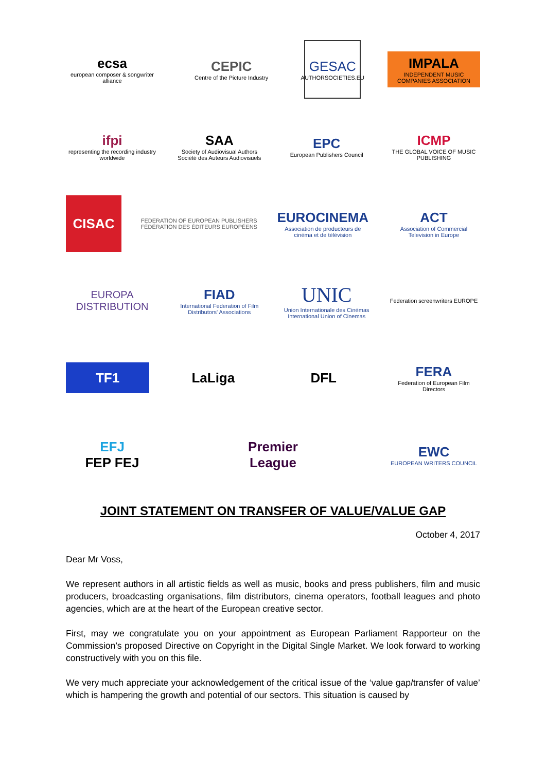ecsa
european composer & songwriter alliance
CEPIC
Centre of the Picture Industry
GESAC
AUTHORSOCIETIES.EU
IMPALA
INDEPENDENT MUSIC COMPANIES ASSOCIATION
ifpi
representing the recording industry worldwide
SAA
Society of Audiovisual Authors
Société des Auteurs Audiovisuels
EPC
European Publishers Council
ICMP
THE GLOBAL VOICE OF MUSIC PUBLISHING
CISAC
FEDERATION OF EUROPEAN PUBLISHERS
FÉDÉRATION DES ÉDITEURS EUROPÉENS
EUROCINEMA
Association de producteurs de cinéma et de télévision
ACT
Association of Commercial Television in Europe
EUROPA
DISTRIBUTION
FIAD
International Federation of Film Distributors' Associations
UNIC
Union Internationale des Cinémas
International Union of Cinemas
Federation screenwriters EUROPE
TF1
LaLiga DFL
FERA
Federation of European Film Directors
EFJ
FEP FEJ
Premier League EWC
EUROPEAN WRITERS COUNCIL
JOINT STATEMENT ON TRANSFER OF VALUE/VALUE GAP
October 4, 2017
Dear Mr Voss,
We represent authors in all artistic fields as well as music, books and press publishers, film and music producers, broadcasting organisations, film distributors, cinema operators, football leagues and photo agencies, which are at the heart of the European creative sector.
First, may we congratulate you on your appointment as European Parliament Rapporteur on the Commission’s proposed Directive on Copyright in the Digital Single Market. We look forward to working constructively with you on this file.
We very much appreciate your acknowledgement of the critical issue of the ‘value gap/transfer of value’ which is hampering the growth and potential of our sectors. This situation is caused by